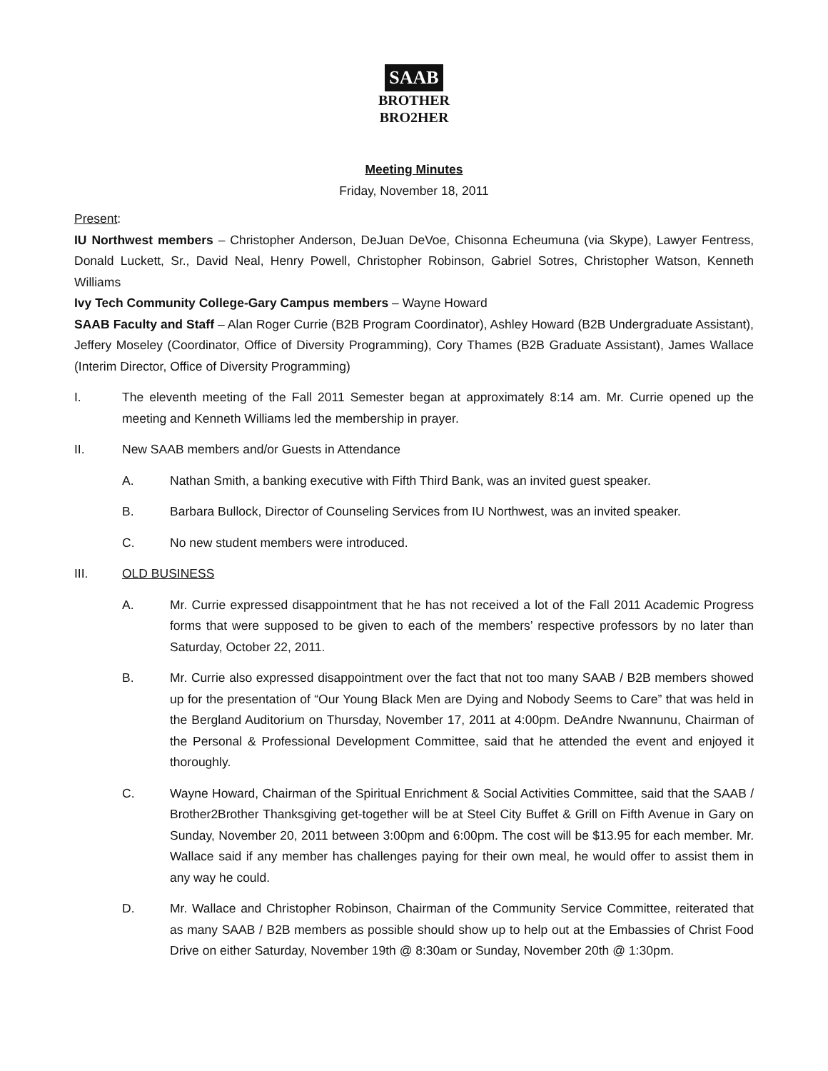SAAB
BROTHER
BRO2HER
Meeting Minutes
Friday, November 18, 2011
Present:
IU Northwest members – Christopher Anderson, DeJuan DeVoe, Chisonna Echeumuna (via Skype), Lawyer Fentress, Donald Luckett, Sr., David Neal, Henry Powell, Christopher Robinson, Gabriel Sotres, Christopher Watson, Kenneth Williams
Ivy Tech Community College-Gary Campus members – Wayne Howard
SAAB Faculty and Staff – Alan Roger Currie (B2B Program Coordinator), Ashley Howard (B2B Undergraduate Assistant), Jeffery Moseley (Coordinator, Office of Diversity Programming), Cory Thames (B2B Graduate Assistant), James Wallace (Interim Director, Office of Diversity Programming)
I. The eleventh meeting of the Fall 2011 Semester began at approximately 8:14 am. Mr. Currie opened up the meeting and Kenneth Williams led the membership in prayer.
II. New SAAB members and/or Guests in Attendance
A. Nathan Smith, a banking executive with Fifth Third Bank, was an invited guest speaker.
B. Barbara Bullock, Director of Counseling Services from IU Northwest, was an invited speaker.
C. No new student members were introduced.
III. OLD BUSINESS
A. Mr. Currie expressed disappointment that he has not received a lot of the Fall 2011 Academic Progress forms that were supposed to be given to each of the members’ respective professors by no later than Saturday, October 22, 2011.
B. Mr. Currie also expressed disappointment over the fact that not too many SAAB / B2B members showed up for the presentation of “Our Young Black Men are Dying and Nobody Seems to Care” that was held in the Bergland Auditorium on Thursday, November 17, 2011 at 4:00pm. DeAndre Nwannunu, Chairman of the Personal & Professional Development Committee, said that he attended the event and enjoyed it thoroughly.
C. Wayne Howard, Chairman of the Spiritual Enrichment & Social Activities Committee, said that the SAAB / Brother2Brother Thanksgiving get-together will be at Steel City Buffet & Grill on Fifth Avenue in Gary on Sunday, November 20, 2011 between 3:00pm and 6:00pm. The cost will be $13.95 for each member. Mr. Wallace said if any member has challenges paying for their own meal, he would offer to assist them in any way he could.
D. Mr. Wallace and Christopher Robinson, Chairman of the Community Service Committee, reiterated that as many SAAB / B2B members as possible should show up to help out at the Embassies of Christ Food Drive on either Saturday, November 19th @ 8:30am or Sunday, November 20th @ 1:30pm.